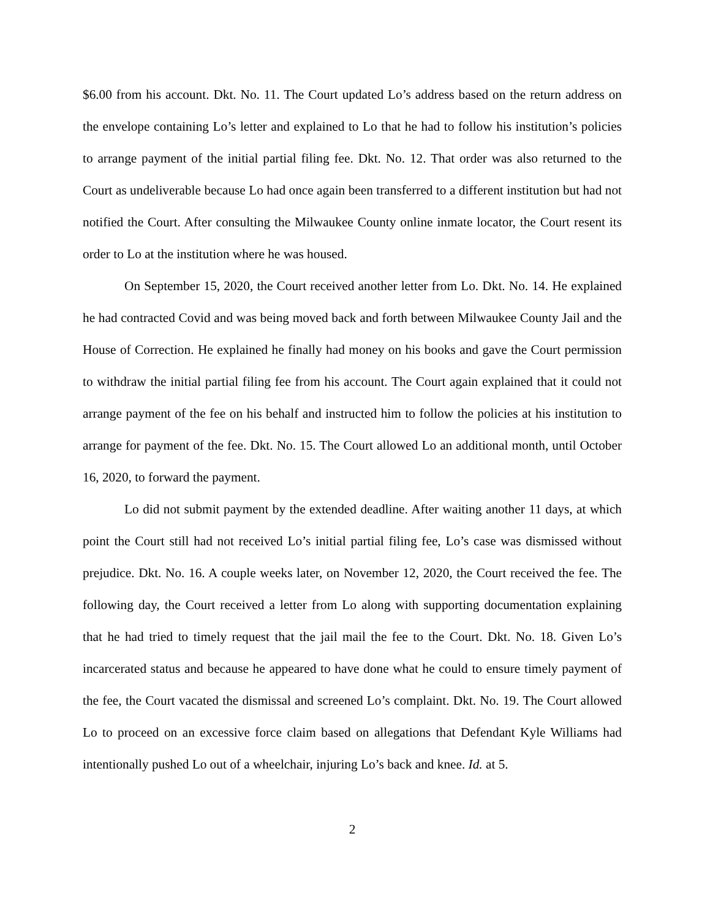$6.00 from his account. Dkt. No. 11. The Court updated Lo’s address based on the return address on the envelope containing Lo’s letter and explained to Lo that he had to follow his institution’s policies to arrange payment of the initial partial filing fee. Dkt. No. 12. That order was also returned to the Court as undeliverable because Lo had once again been transferred to a different institution but had not notified the Court. After consulting the Milwaukee County online inmate locator, the Court resent its order to Lo at the institution where he was housed.
On September 15, 2020, the Court received another letter from Lo. Dkt. No. 14. He explained he had contracted Covid and was being moved back and forth between Milwaukee County Jail and the House of Correction. He explained he finally had money on his books and gave the Court permission to withdraw the initial partial filing fee from his account. The Court again explained that it could not arrange payment of the fee on his behalf and instructed him to follow the policies at his institution to arrange for payment of the fee. Dkt. No. 15. The Court allowed Lo an additional month, until October 16, 2020, to forward the payment.
Lo did not submit payment by the extended deadline. After waiting another 11 days, at which point the Court still had not received Lo’s initial partial filing fee, Lo’s case was dismissed without prejudice. Dkt. No. 16. A couple weeks later, on November 12, 2020, the Court received the fee. The following day, the Court received a letter from Lo along with supporting documentation explaining that he had tried to timely request that the jail mail the fee to the Court. Dkt. No. 18. Given Lo’s incarcerated status and because he appeared to have done what he could to ensure timely payment of the fee, the Court vacated the dismissal and screened Lo’s complaint. Dkt. No. 19. The Court allowed Lo to proceed on an excessive force claim based on allegations that Defendant Kyle Williams had intentionally pushed Lo out of a wheelchair, injuring Lo’s back and knee. Id. at 5.
2